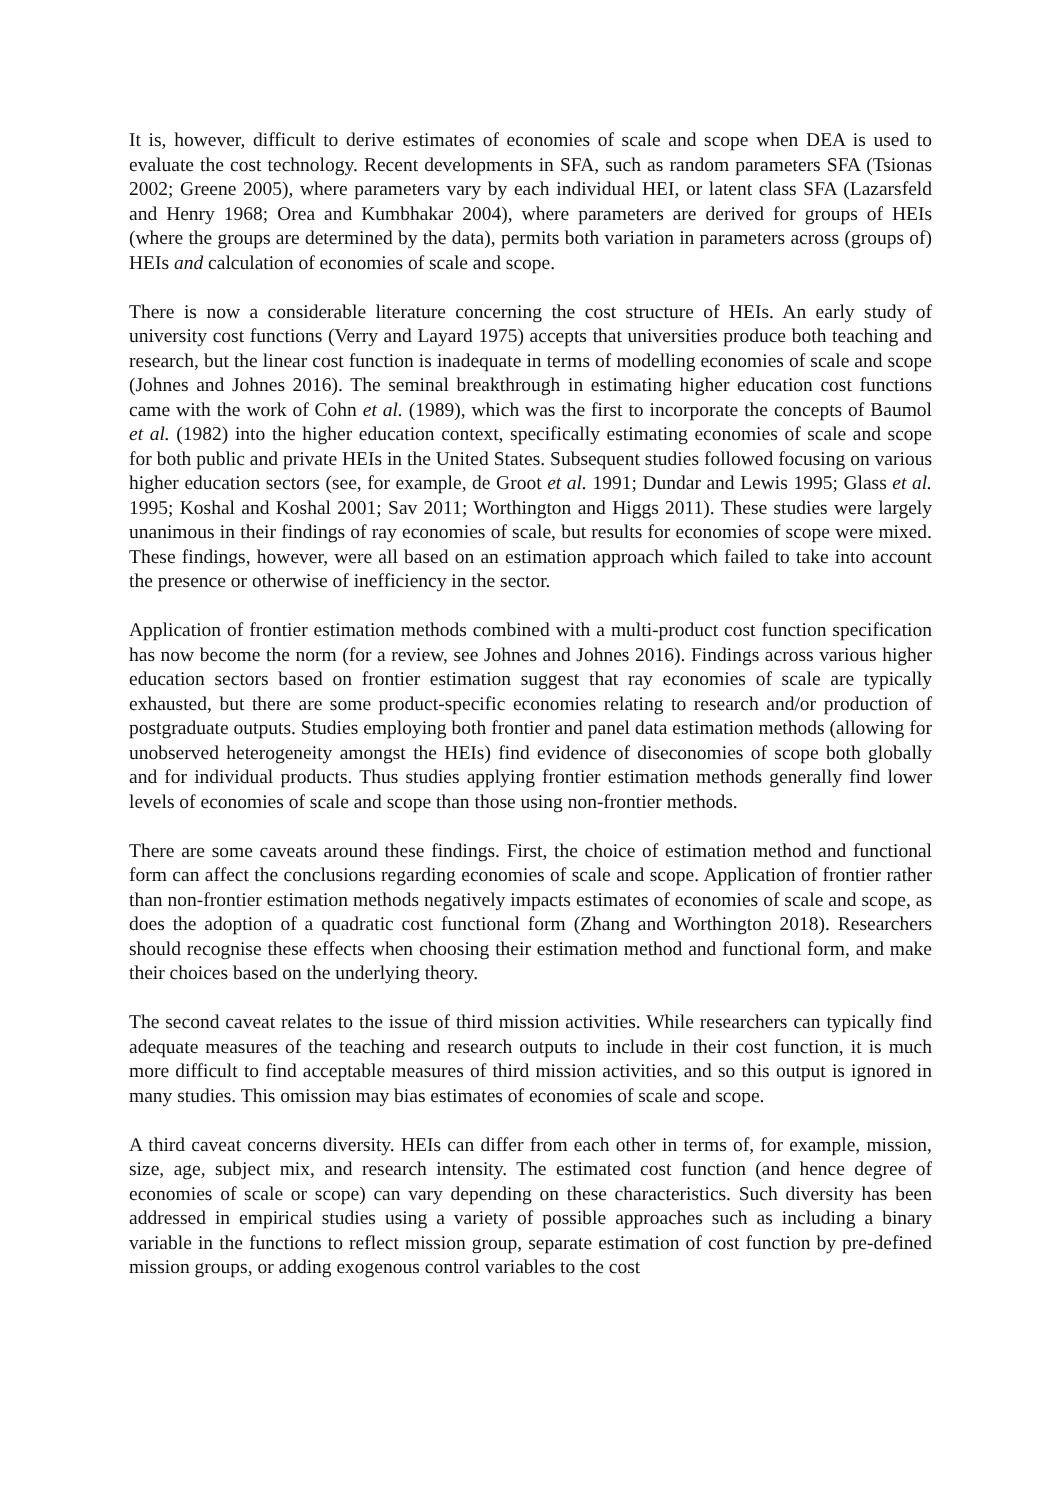It is, however, difficult to derive estimates of economies of scale and scope when DEA is used to evaluate the cost technology. Recent developments in SFA, such as random parameters SFA (Tsionas 2002; Greene 2005), where parameters vary by each individual HEI, or latent class SFA (Lazarsfeld and Henry 1968; Orea and Kumbhakar 2004), where parameters are derived for groups of HEIs (where the groups are determined by the data), permits both variation in parameters across (groups of) HEIs and calculation of economies of scale and scope.
There is now a considerable literature concerning the cost structure of HEIs. An early study of university cost functions (Verry and Layard 1975) accepts that universities produce both teaching and research, but the linear cost function is inadequate in terms of modelling economies of scale and scope (Johnes and Johnes 2016). The seminal breakthrough in estimating higher education cost functions came with the work of Cohn et al. (1989), which was the first to incorporate the concepts of Baumol et al. (1982) into the higher education context, specifically estimating economies of scale and scope for both public and private HEIs in the United States. Subsequent studies followed focusing on various higher education sectors (see, for example, de Groot et al. 1991; Dundar and Lewis 1995; Glass et al. 1995; Koshal and Koshal 2001; Sav 2011; Worthington and Higgs 2011). These studies were largely unanimous in their findings of ray economies of scale, but results for economies of scope were mixed. These findings, however, were all based on an estimation approach which failed to take into account the presence or otherwise of inefficiency in the sector.
Application of frontier estimation methods combined with a multi-product cost function specification has now become the norm (for a review, see Johnes and Johnes 2016). Findings across various higher education sectors based on frontier estimation suggest that ray economies of scale are typically exhausted, but there are some product-specific economies relating to research and/or production of postgraduate outputs. Studies employing both frontier and panel data estimation methods (allowing for unobserved heterogeneity amongst the HEIs) find evidence of diseconomies of scope both globally and for individual products. Thus studies applying frontier estimation methods generally find lower levels of economies of scale and scope than those using non-frontier methods.
There are some caveats around these findings. First, the choice of estimation method and functional form can affect the conclusions regarding economies of scale and scope. Application of frontier rather than non-frontier estimation methods negatively impacts estimates of economies of scale and scope, as does the adoption of a quadratic cost functional form (Zhang and Worthington 2018). Researchers should recognise these effects when choosing their estimation method and functional form, and make their choices based on the underlying theory.
The second caveat relates to the issue of third mission activities. While researchers can typically find adequate measures of the teaching and research outputs to include in their cost function, it is much more difficult to find acceptable measures of third mission activities, and so this output is ignored in many studies. This omission may bias estimates of economies of scale and scope.
A third caveat concerns diversity. HEIs can differ from each other in terms of, for example, mission, size, age, subject mix, and research intensity. The estimated cost function (and hence degree of economies of scale or scope) can vary depending on these characteristics. Such diversity has been addressed in empirical studies using a variety of possible approaches such as including a binary variable in the functions to reflect mission group, separate estimation of cost function by pre-defined mission groups, or adding exogenous control variables to the cost